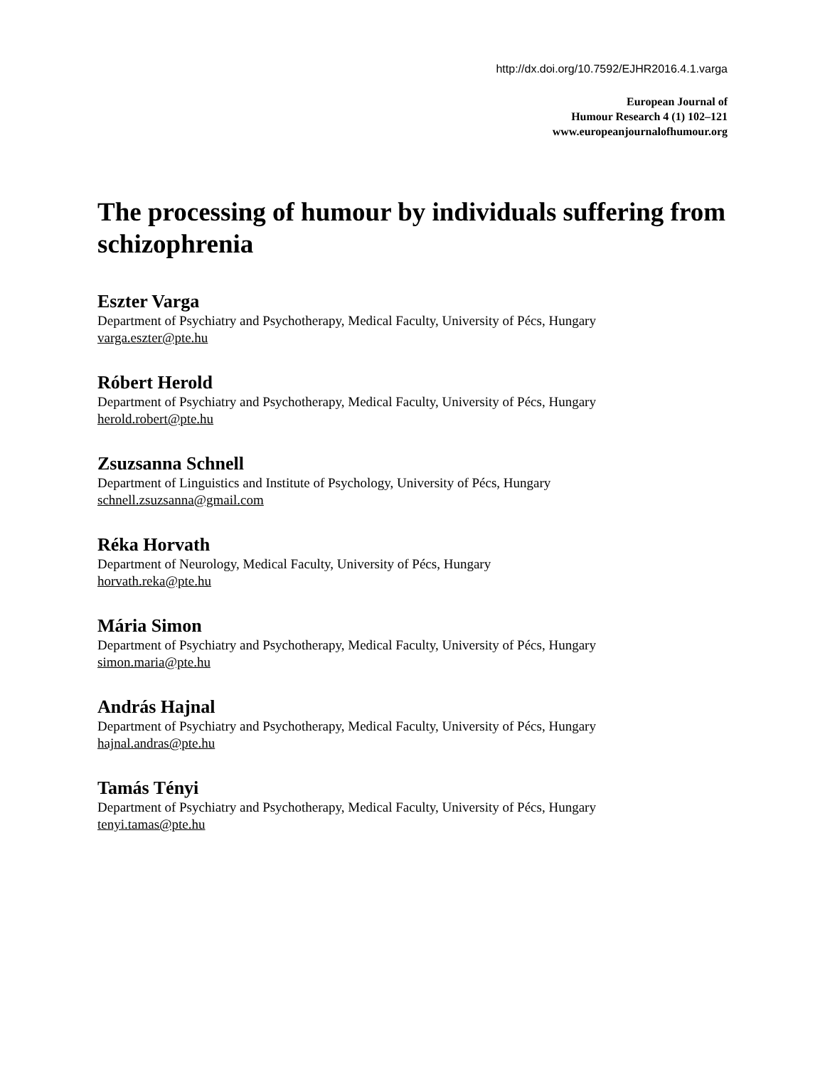http://dx.doi.org/10.7592/EJHR2016.4.1.varga
European Journal of
Humour Research 4 (1) 102–121
www.europeanjournalofhumour.org
The processing of humour by individuals suffering from schizophrenia
Eszter Varga
Department of Psychiatry and Psychotherapy, Medical Faculty, University of Pécs, Hungary
varga.eszter@pte.hu
Róbert Herold
Department of Psychiatry and Psychotherapy, Medical Faculty, University of Pécs, Hungary
herold.robert@pte.hu
Zsuzsanna Schnell
Department of Linguistics and Institute of Psychology, University of Pécs, Hungary
schnell.zsuzsanna@gmail.com
Réka Horvath
Department of Neurology, Medical Faculty, University of Pécs, Hungary
horvath.reka@pte.hu
Mária Simon
Department of Psychiatry and Psychotherapy, Medical Faculty, University of Pécs, Hungary
simon.maria@pte.hu
András Hajnal
Department of Psychiatry and Psychotherapy, Medical Faculty, University of Pécs, Hungary
hajnal.andras@pte.hu
Tamás Tényi
Department of Psychiatry and Psychotherapy, Medical Faculty, University of Pécs, Hungary
tenyi.tamas@pte.hu